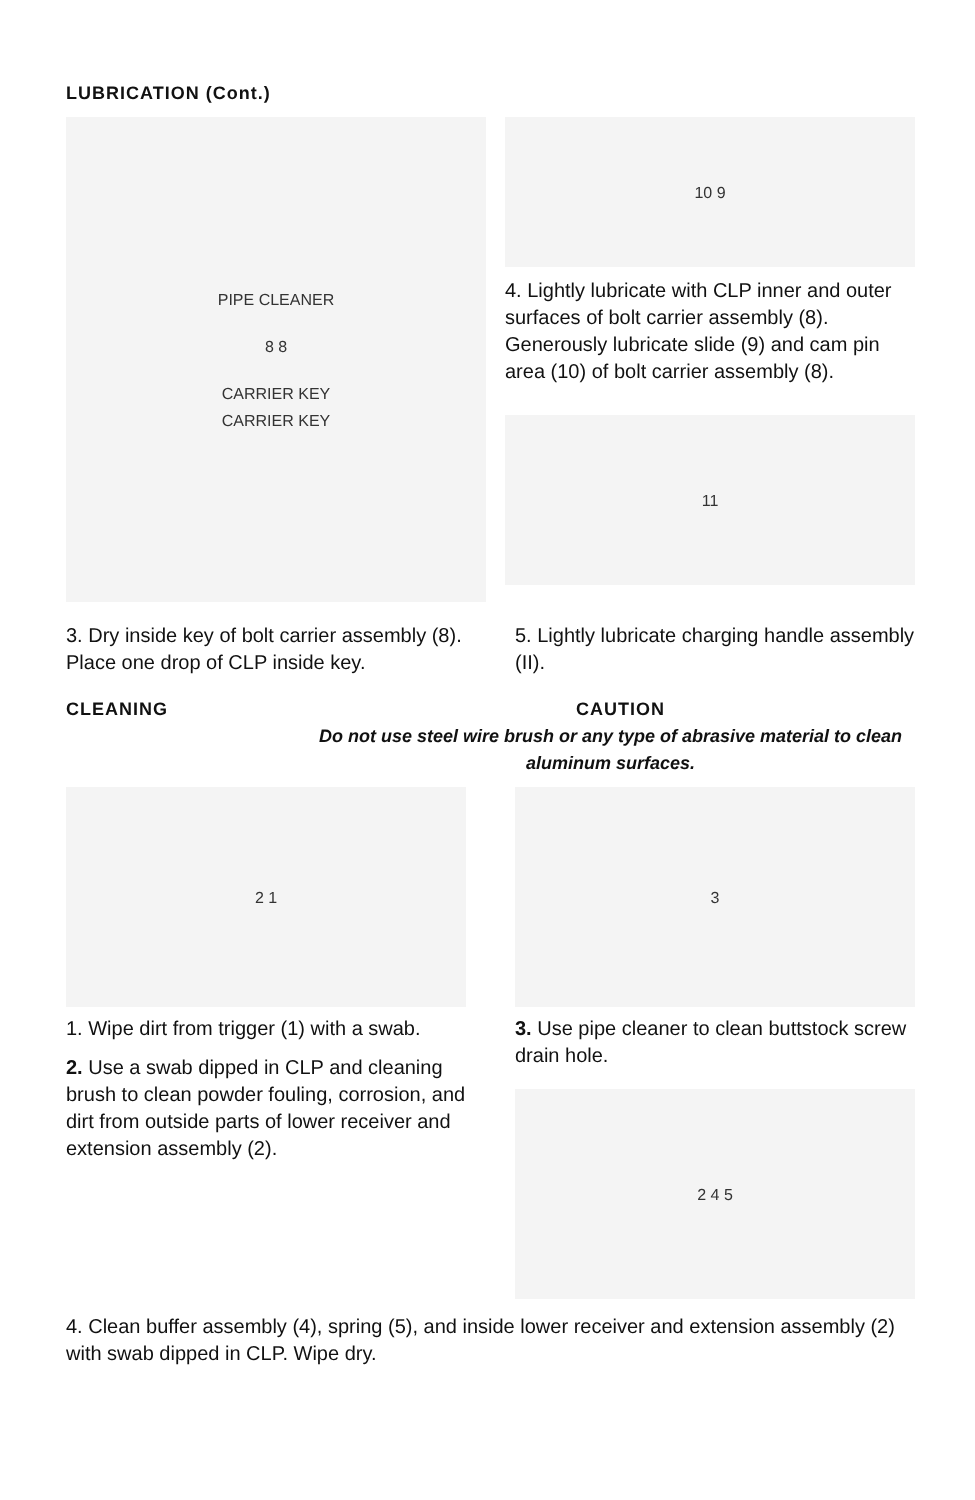LUBRICATION (Cont.)
PIPE CLEANER
8 8
CARRIER KEY
CARRIER KEY
10 9
4. Lightly lubricate with CLP inner and outer surfaces of bolt carrier assembly (8). Generously lubricate slide (9) and cam pin area (10) of bolt carrier assembly (8).
11
3. Dry inside key of bolt carrier assembly (8). Place one drop of CLP inside key.
5. Lightly lubricate charging handle assembly (II).
CLEANING CAUTION
Do not use steel wire brush or any type of abrasive material to clean aluminum surfaces.
2 1
1. Wipe dirt from trigger (1) with a swab.
2. Use a swab dipped in CLP and cleaning brush to clean powder fouling, corrosion, and dirt from outside parts of lower receiver and extension assembly (2).
3
3. Use pipe cleaner to clean buttstock screw drain hole.
2 4 5
4. Clean buffer assembly (4), spring (5), and inside lower receiver and extension assembly (2) with swab dipped in CLP. Wipe dry.